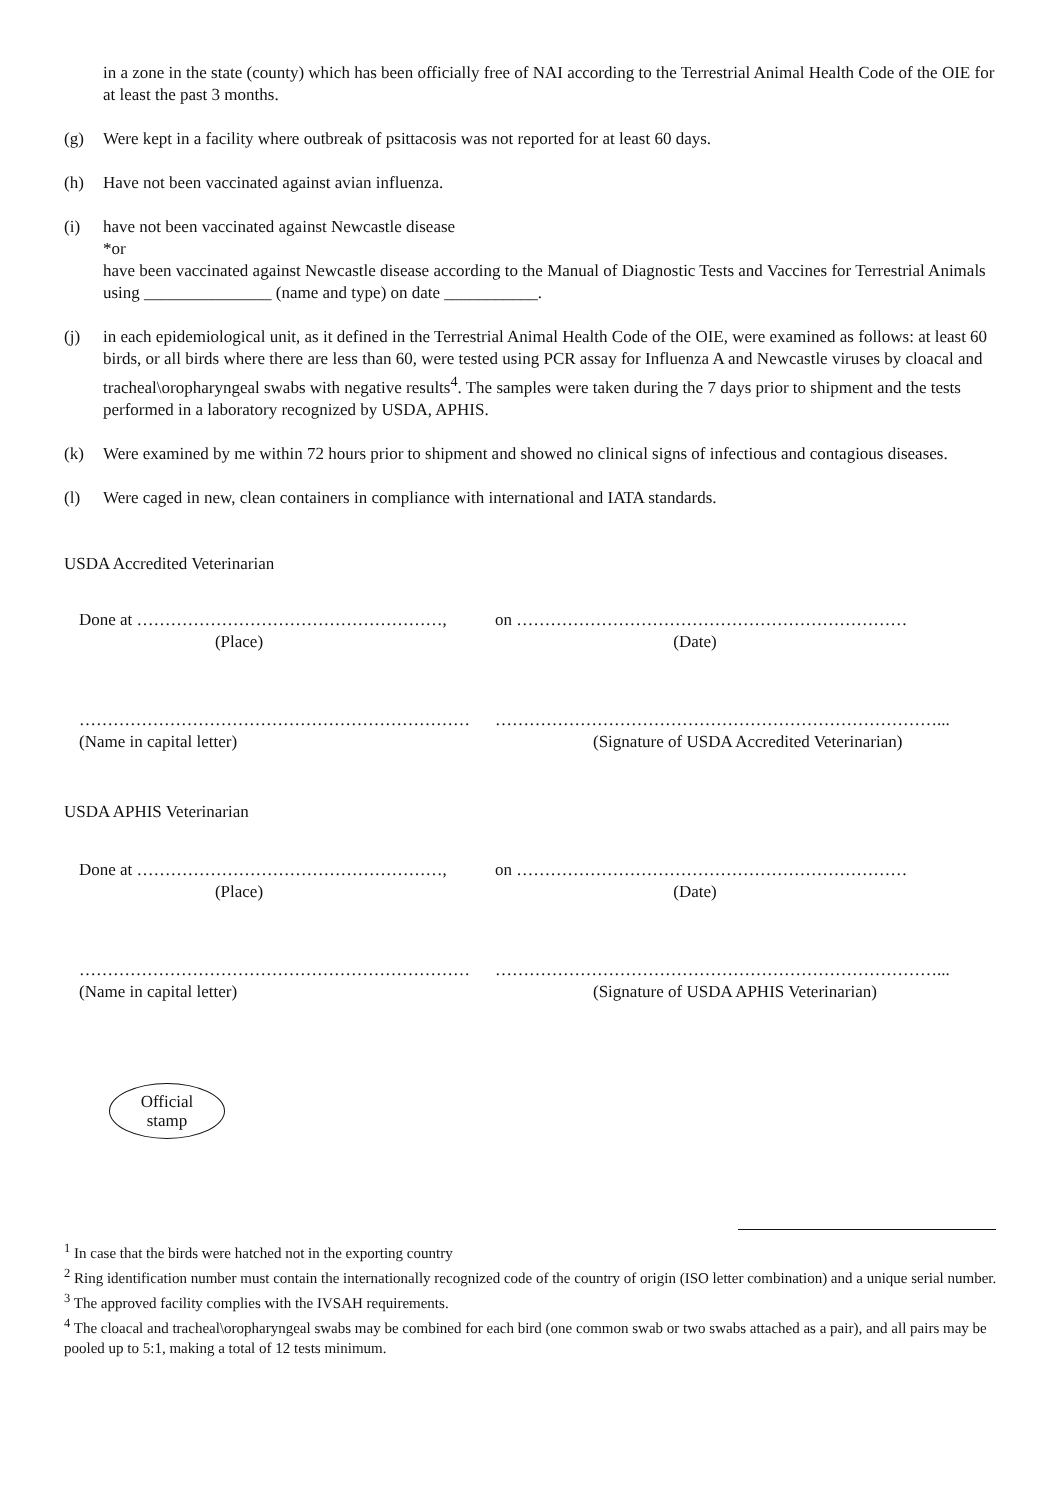in a zone in the state (county) which has been officially free of NAI according to the Terrestrial Animal Health Code of the OIE for at least the past 3 months.
(g) Were kept in a facility where outbreak of psittacosis was not reported for at least 60 days.
(h) Have not been vaccinated against avian influenza.
(i) have not been vaccinated against Newcastle disease
*or
have been vaccinated against Newcastle disease according to the Manual of Diagnostic Tests and Vaccines for Terrestrial Animals using _______________ (name and type) on date ___________.
(j) in each epidemiological unit, as it defined in the Terrestrial Animal Health Code of the OIE, were examined as follows: at least 60 birds, or all birds where there are less than 60, were tested using PCR assay for Influenza A and Newcastle viruses by cloacal and tracheal\oropharyngeal swabs with negative results<sup>4</sup>. The samples were taken during the 7 days prior to shipment and the tests performed in a laboratory recognized by USDA, APHIS.
(k) Were examined by me within 72 hours prior to shipment and showed no clinical signs of infectious and contagious diseases.
(l) Were caged in new, clean containers in compliance with international and IATA standards.
USDA Accredited Veterinarian
Done at ………………………………………………,
(Place)
on ……………………………………………………………
(Date)
……………………………………………………………
(Name in capital letter)
……………………………………………………………………...
(Signature of USDA Accredited Veterinarian)
USDA APHIS Veterinarian
Done at ………………………………………………,
(Place)
on ……………………………………………………………
(Date)
……………………………………………………………
(Name in capital letter)
……………………………………………………………………...
(Signature of USDA APHIS Veterinarian)
Official
stamp
<sup>1</sup> In case that the birds were hatched not in the exporting country
<sup>2</sup> Ring identification number must contain the internationally recognized code of the country of origin (ISO letter combination) and a unique serial number.
<sup>3</sup> The approved facility complies with the IVSAH requirements.
<sup>4</sup> The cloacal and tracheal\oropharyngeal swabs may be combined for each bird (one common swab or two swabs attached as a pair), and all pairs may be pooled up to 5:1, making a total of 12 tests minimum.